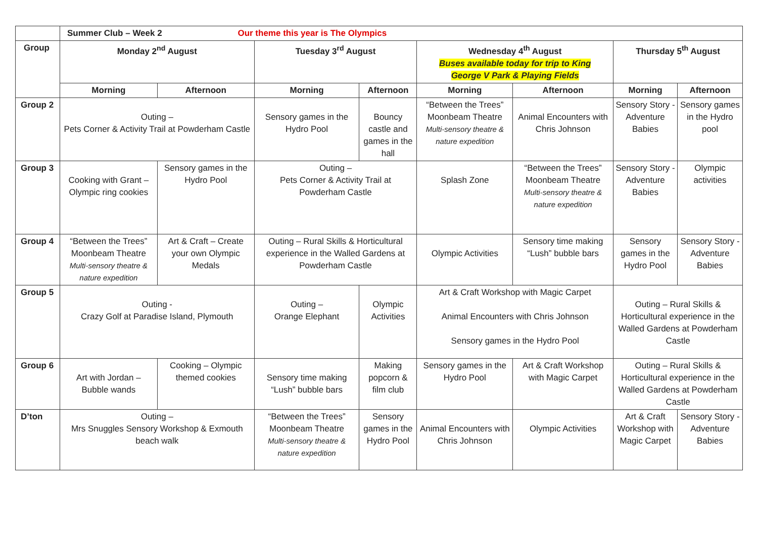| | Summer Club – Week 2 Our theme this year is The Olympics | | | | | | | |
| Group | Monday 2<sup>nd</sup> August | | Tuesday 3<sup>rd</sup> August | | Wednesday 4<sup>th</sup> August Buses available today for trip to King George V Park & Playing Fields | | Thursday 5<sup>th</sup> August | |
| | Morning | Afternoon | Morning | Afternoon | Morning | Afternoon | Morning | Afternoon |
| Group 2 | Outing – Pets Corner & Activity Trail at Powderham Castle | | Sensory games in the Hydro Pool | Bouncy castle and games in the hall | “Between the Trees” Moonbeam Theatre Multi-sensory theatre & nature expedition | Animal Encounters with Chris Johnson | Sensory Story - Adventure Babies | Sensory games in the Hydro pool |
| Group 3 | Cooking with Grant – Olympic ring cookies | Sensory games in the Hydro Pool | Outing – Pets Corner & Activity Trail at Powderham Castle | | Splash Zone | “Between the Trees” Moonbeam Theatre Multi-sensory theatre & nature expedition | Sensory Story - Adventure Babies | Olympic activities |
| Group 4 | “Between the Trees” Moonbeam Theatre Multi-sensory theatre & nature expedition | Art & Craft – Create your own Olympic Medals | Outing – Rural Skills & Horticultural experience in the Walled Gardens at Powderham Castle | | Olympic Activities | Sensory time making “Lush” bubble bars | Sensory games in the Hydro Pool | Sensory Story - Adventure Babies |
| Group 5 | Outing - Crazy Golf at Paradise Island, Plymouth | | Outing – Orange Elephant | Olympic Activities | Art & Craft Workshop with Magic Carpet Animal Encounters with Chris Johnson Sensory games in the Hydro Pool | | Outing – Rural Skills & Horticultural experience in the Walled Gardens at Powderham Castle | |
| Group 6 | Art with Jordan – Bubble wands | Cooking – Olympic themed cookies | Sensory time making “Lush” bubble bars | Making popcorn & film club | Sensory games in the Hydro Pool | Art & Craft Workshop with Magic Carpet | Outing – Rural Skills & Horticultural experience in the Walled Gardens at Powderham Castle | |
| D’ton | Outing – Mrs Snuggles Sensory Workshop & Exmouth beach walk | | “Between the Trees” Moonbeam Theatre Multi-sensory theatre & nature expedition | Sensory games in the Hydro Pool | Animal Encounters with Chris Johnson | Olympic Activities | Art & Craft Workshop with Magic Carpet | Sensory Story - Adventure Babies |